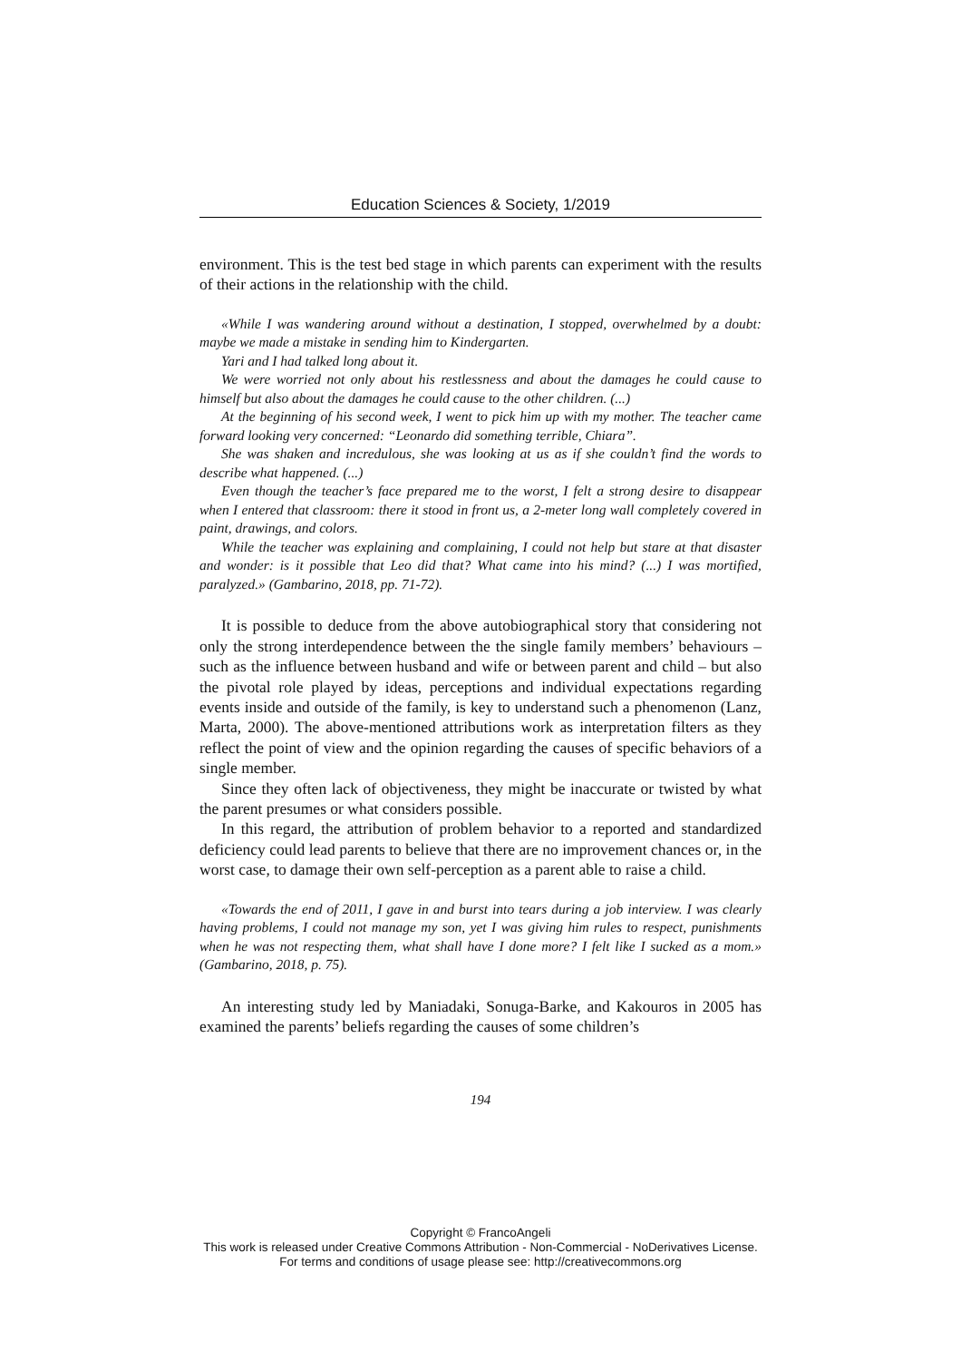Education Sciences & Society, 1/2019
environment. This is the test bed stage in which parents can experiment with the results of their actions in the relationship with the child.
«While I was wandering around without a destination, I stopped, overwhelmed by a doubt: maybe we made a mistake in sending him to Kindergarten.
Yari and I had talked long about it.
We were worried not only about his restlessness and about the damages he could cause to himself but also about the damages he could cause to the other children. (...)
At the beginning of his second week, I went to pick him up with my mother. The teacher came forward looking very concerned: “Leonardo did something terrible, Chiara”.
She was shaken and incredulous, she was looking at us as if she couldn’t find the words to describe what happened. (...)
Even though the teacher’s face prepared me to the worst, I felt a strong desire to disappear when I entered that classroom: there it stood in front us, a 2-meter long wall completely covered in paint, drawings, and colors.
While the teacher was explaining and complaining, I could not help but stare at that disaster and wonder: is it possible that Leo did that? What came into his mind? (...) I was mortified, paralyzed.» (Gambarino, 2018, pp. 71-72).
It is possible to deduce from the above autobiographical story that considering not only the strong interdependence between the the single family members’ behaviours – such as the influence between husband and wife or between parent and child – but also the pivotal role played by ideas, perceptions and individual expectations regarding events inside and outside of the family, is key to understand such a phenomenon (Lanz, Marta, 2000). The above-mentioned attributions work as interpretation filters as they reflect the point of view and the opinion regarding the causes of specific behaviors of a single member.
Since they often lack of objectiveness, they might be inaccurate or twisted by what the parent presumes or what considers possible.
In this regard, the attribution of problem behavior to a reported and standardized deficiency could lead parents to believe that there are no improvement chances or, in the worst case, to damage their own self-perception as a parent able to raise a child.
«Towards the end of 2011, I gave in and burst into tears during a job interview. I was clearly having problems, I could not manage my son, yet I was giving him rules to respect, punishments when he was not respecting them, what shall have I done more? I felt like I sucked as a mom.» (Gambarino, 2018, p. 75).
An interesting study led by Maniadaki, Sonuga-Barke, and Kakouros in 2005 has examined the parents’ beliefs regarding the causes of some children’s
194
Copyright © FrancoAngeli
This work is released under Creative Commons Attribution - Non-Commercial - NoDerivatives License.
For terms and conditions of usage please see: http://creativecommons.org